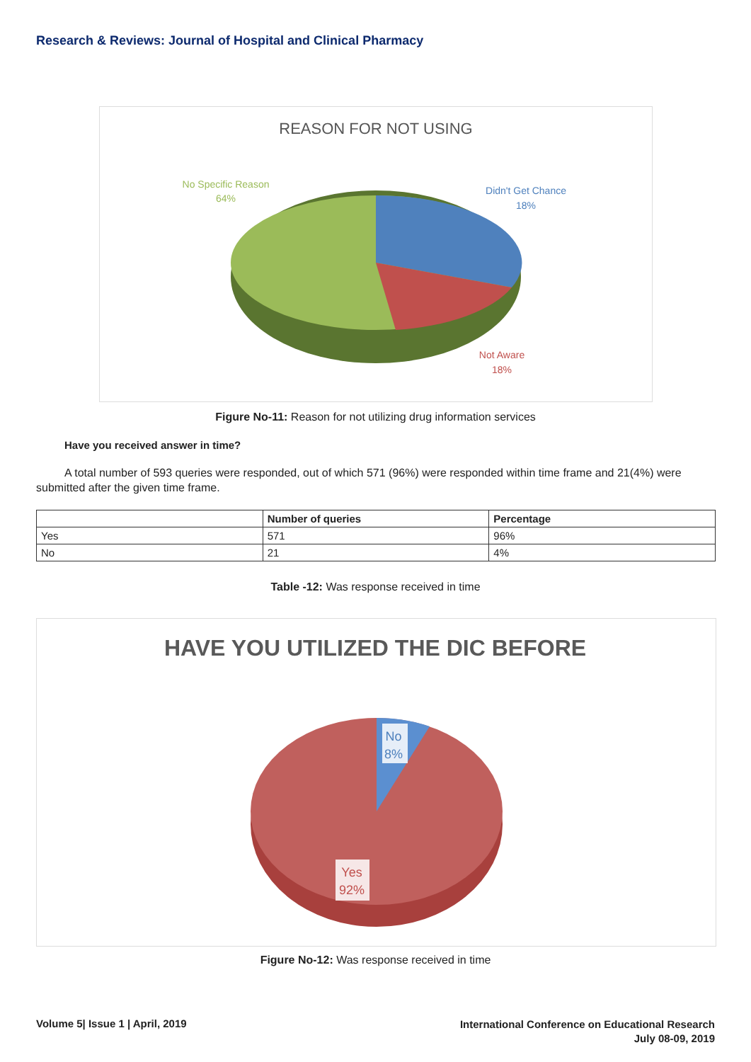Research & Reviews: Journal of Hospital and Clinical Pharmacy
REASON FOR NOT USING
No Specific Reason
64%
Didn't Get Chance
18%
Not Aware
18%
Figure No-11: Reason for not utilizing drug information services
Have you received answer in time?
A total number of 593 queries were responded, out of which 571 (96%) were responded within time frame and 21(4%) were submitted after the given time frame.
| | Number of queries | Percentage |
| --- | --- | --- |
| Yes | 571 | 96% |
| No | 21 | 4% |
Table -12: Was response received in time
HAVE YOU UTILIZED THE DIC BEFORE
No
8%
Yes
92%
Figure No-12: Was response received in time
Volume 5| Issue 1 | April, 2019
International Conference on Educational Research
July 08-09, 2019